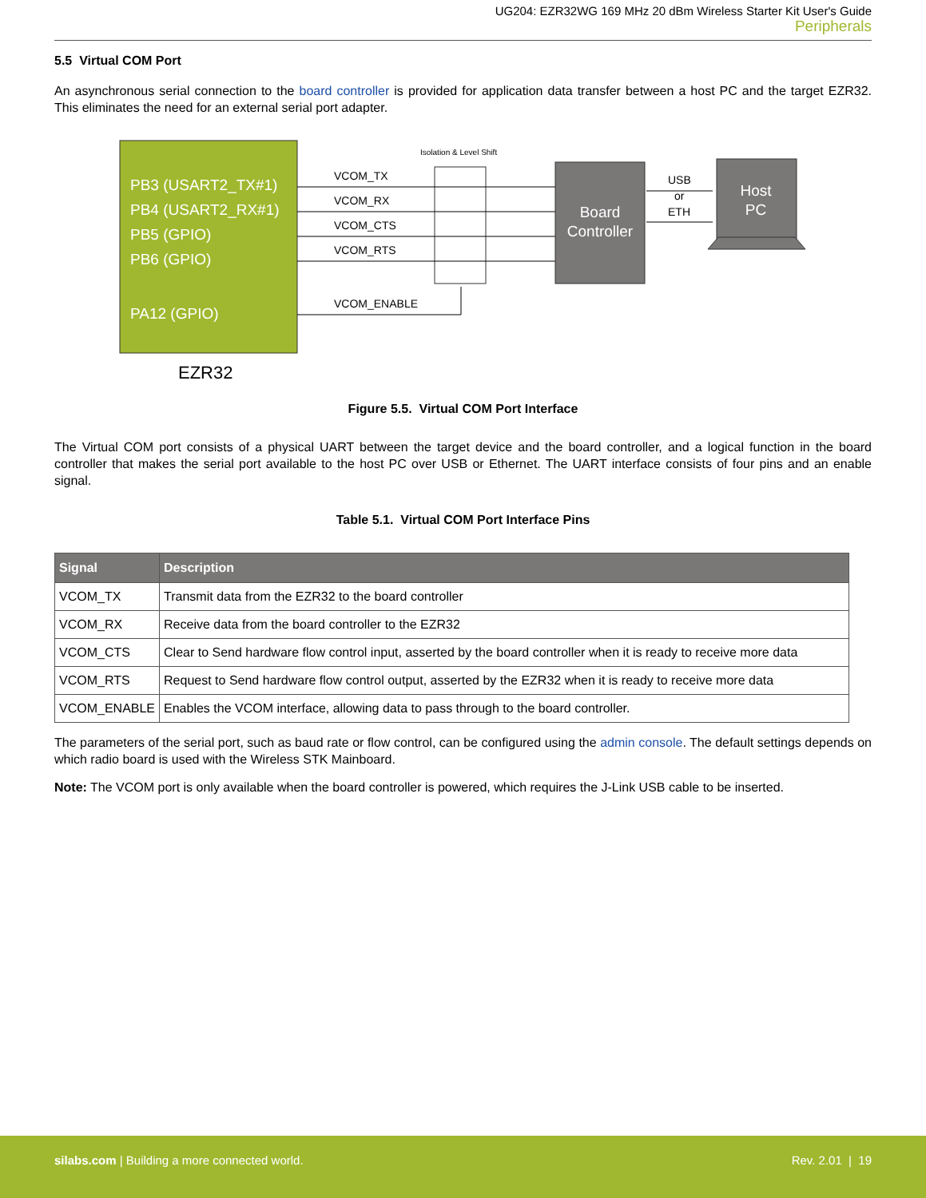UG204: EZR32WG 169 MHz 20 dBm Wireless Starter Kit User's Guide
Peripherals
5.5 Virtual COM Port
An asynchronous serial connection to the board controller is provided for application data transfer between a host PC and the target EZR32. This eliminates the need for an external serial port adapter.
PB3 (USART2_TX#1)
PB4 (USART2_RX#1)
PB5 (GPIO)
PB6 (GPIO)
PA12 (GPIO)
EZR32
Isolation & Level Shift
VCOM_TX
VCOM_RX
VCOM_CTS
VCOM_RTS
VCOM_ENABLE
USB
or
ETH
Board
Controller
Host
PC
Figure 5.5. Virtual COM Port Interface
The Virtual COM port consists of a physical UART between the target device and the board controller, and a logical function in the board controller that makes the serial port available to the host PC over USB or Ethernet. The UART interface consists of four pins and an enable signal.
Table 5.1. Virtual COM Port Interface Pins
| Signal | Description |
| --- | --- |
| VCOM_TX | Transmit data from the EZR32 to the board controller |
| VCOM_RX | Receive data from the board controller to the EZR32 |
| VCOM_CTS | Clear to Send hardware flow control input, asserted by the board controller when it is ready to receive more data |
| VCOM_RTS | Request to Send hardware flow control output, asserted by the EZR32 when it is ready to receive more data |
| VCOM_ENABLE | Enables the VCOM interface, allowing data to pass through to the board controller. |
The parameters of the serial port, such as baud rate or flow control, can be configured using the admin console. The default settings depends on which radio board is used with the Wireless STK Mainboard.
Note: The VCOM port is only available when the board controller is powered, which requires the J-Link USB cable to be inserted.
silabs.com | Building a more connected world. Rev. 2.01 | 19